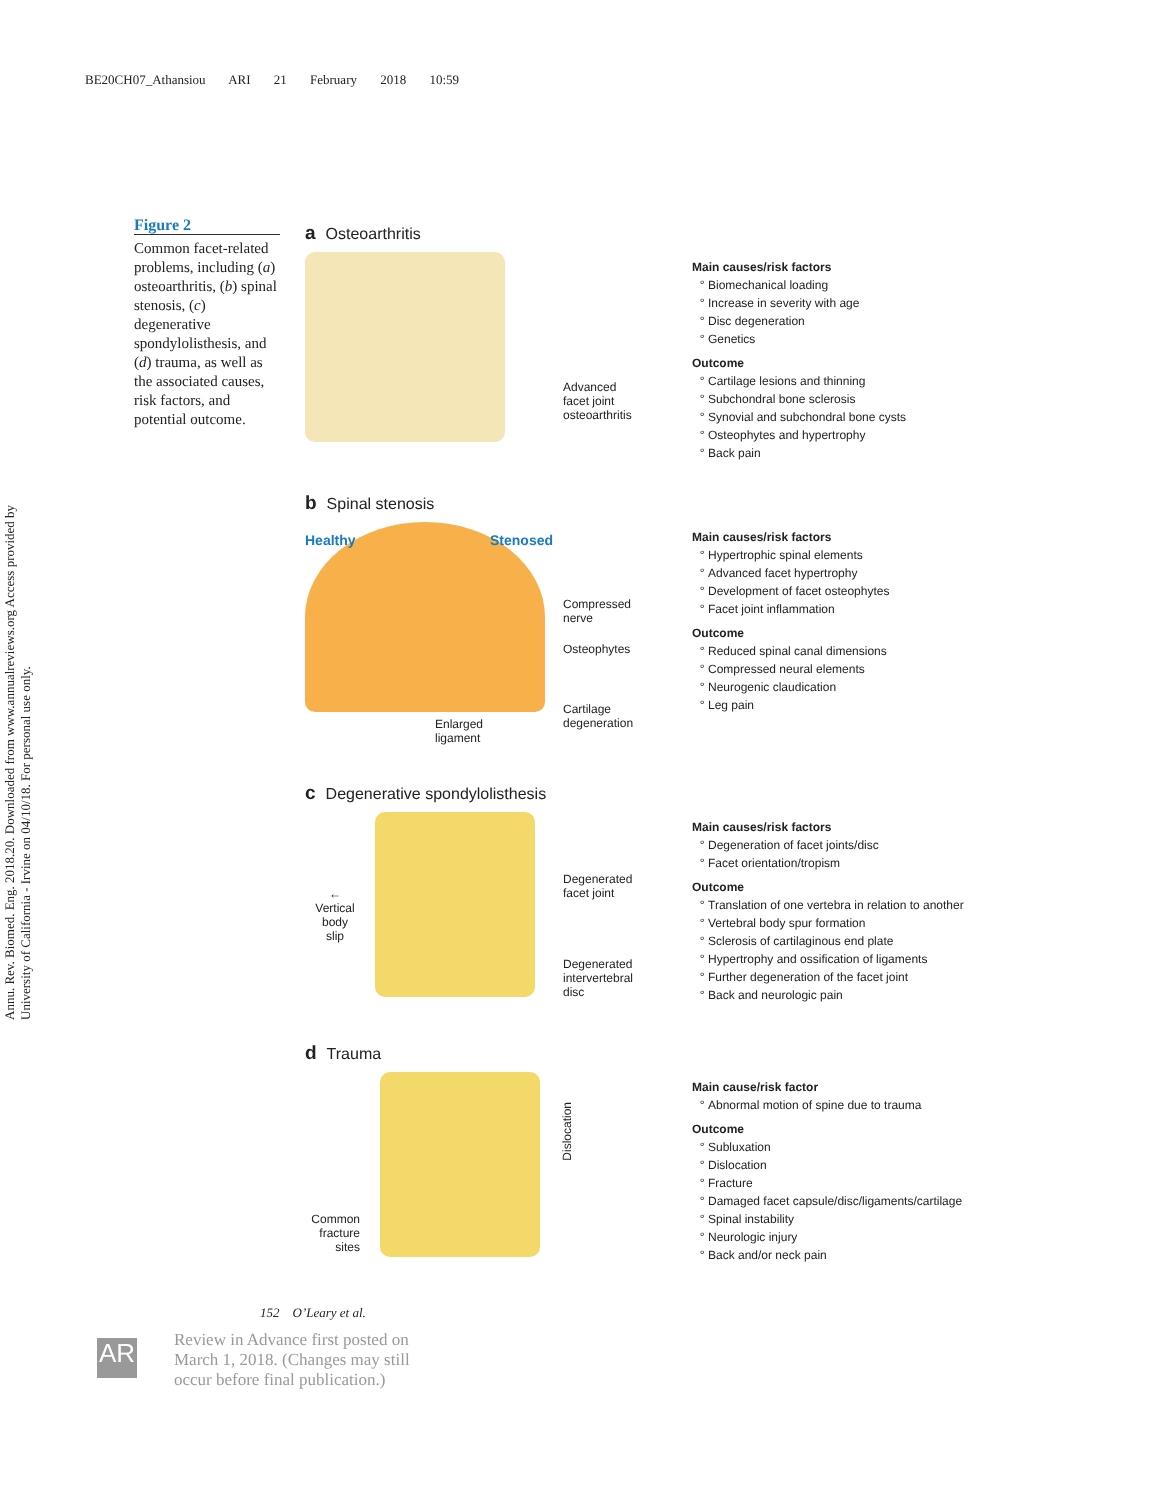BE20CH07_Athansiou ARI 21 February 2018 10:59
Annu. Rev. Biomed. Eng. 2018.20. Downloaded from www.annualreviews.org Access provided by University of California - Irvine on 04/10/18. For personal use only.
Figure 2
Common facet-related problems, including (a) osteoarthritis, (b) spinal stenosis, (c) degenerative spondylolisthesis, and (d) trauma, as well as the associated causes, risk factors, and potential outcome.
a Osteoarthritis
Advanced
facet joint
osteoarthritis
Main causes/risk factors
Biomechanical loading
Increase in severity with age
Disc degeneration
Genetics
Outcome
Cartilage lesions and thinning
Subchondral bone sclerosis
Synovial and subchondral bone cysts
Osteophytes and hypertrophy
Back pain
b Spinal stenosis
Healthy Stenosed
Compressed
nerve
Osteophytes
Cartilage
degeneration
Enlarged
ligament
Main causes/risk factors
Hypertrophic spinal elements
Advanced facet hypertrophy
Development of facet osteophytes
Facet joint inflammation
Outcome
Reduced spinal canal dimensions
Compressed neural elements
Neurogenic claudication
Leg pain
c Degenerative spondylolisthesis
←
Vertical
body
slip
Degenerated
facet joint
Degenerated
intervertebral
disc
Main causes/risk factors
Degeneration of facet joints/disc
Facet orientation/tropism
Outcome
Translation of one vertebra in relation to another
Vertebral body spur formation
Sclerosis of cartilaginous end plate
Hypertrophy and ossification of ligaments
Further degeneration of the facet joint
Back and neurologic pain
d Trauma
Dislocation
Common fracture sites
Main cause/risk factor
Abnormal motion of spine due to trauma
Outcome
Subluxation
Dislocation
Fracture
Damaged facet capsule/disc/ligaments/cartilage
Spinal instability
Neurologic injury
Back and/or neck pain
152 O’Leary et al.
AR
Review in Advance first posted on
March 1, 2018. (Changes may still
occur before final publication.)